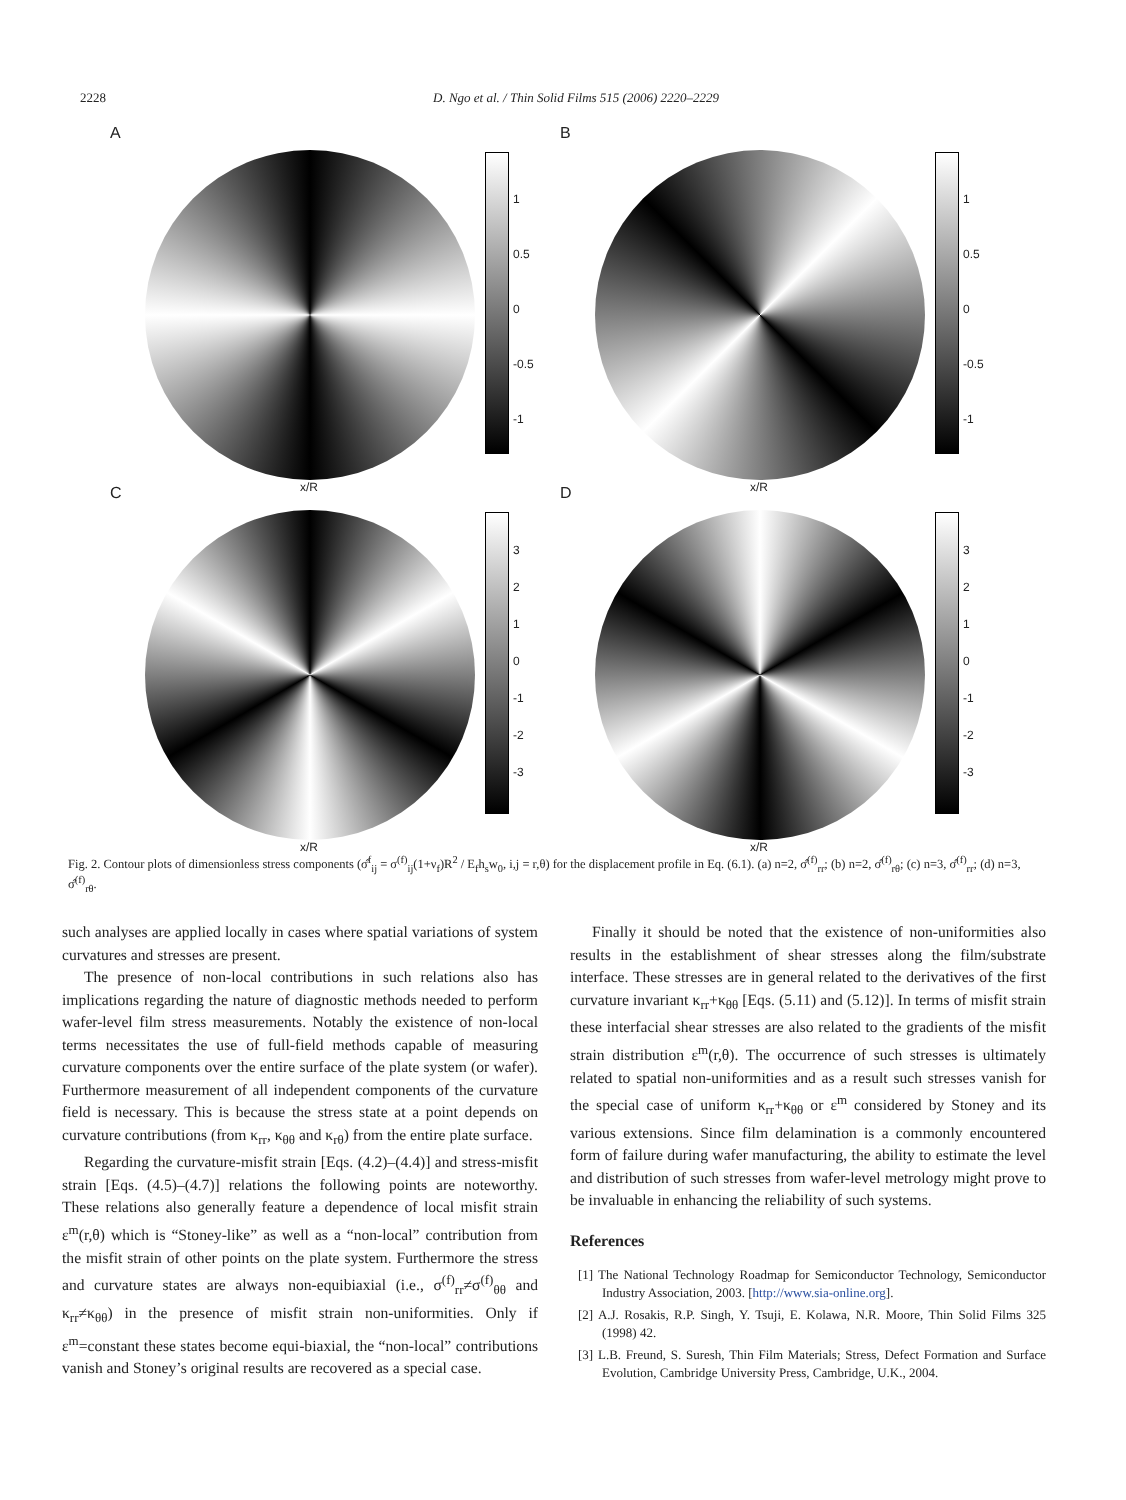2228 D. Ngo et al. / Thin Solid Films 515 (2006) 2220–2229
A
1
0.5
0
-0.5
-1
x/R
B
1
0.5
0
-0.5
-1
x/R
C
3
2
1
0
-1
-2
-3
x/R
D
3
2
1
0
-1
-2
-3
x/R
Fig. 2. Contour plots of dimensionless stress components (σ̂<sup>f</sup><sub>ij</sub> = σ<sup>(f)</sup><sub>ij</sub>(1+ν<sub>f</sub>)R<sup>2</sup> / E<sub>f</sub>h<sub>s</sub>w<sub>0</sub>, i,j = r,θ) for the displacement profile in Eq. (6.1). (a) n=2, σ̂<sup>(f)</sup><sub>rr</sub>; (b) n=2, σ̂<sup>(f)</sup><sub>rθ</sub>; (c) n=3, σ̂<sup>(f)</sup><sub>rr</sub>; (d) n=3, σ̂<sup>(f)</sup><sub>rθ</sub>.
such analyses are applied locally in cases where spatial variations of system curvatures and stresses are present.
The presence of non-local contributions in such relations also has implications regarding the nature of diagnostic methods needed to perform wafer-level film stress measurements. Notably the existence of non-local terms necessitates the use of full-field methods capable of measuring curvature components over the entire surface of the plate system (or wafer). Furthermore measurement of all independent components of the curvature field is necessary. This is because the stress state at a point depends on curvature contributions (from κ<sub>rr</sub>, κ<sub>θθ</sub> and κ<sub>rθ</sub>) from the entire plate surface.
Regarding the curvature-misfit strain [Eqs. (4.2)–(4.4)] and stress-misfit strain [Eqs. (4.5)–(4.7)] relations the following points are noteworthy. These relations also generally feature a dependence of local misfit strain ε<sup>m</sup>(r,θ) which is “Stoney-like” as well as a “non-local” contribution from the misfit strain of other points on the plate system. Furthermore the stress and curvature states are always non-equibiaxial (i.e., σ<sup>(f)</sup><sub>rr</sub>≠σ<sup>(f)</sup><sub>θθ</sub> and κ<sub>rr</sub>≠κ<sub>θθ</sub>) in the presence of misfit strain non-uniformities. Only if ε<sup>m</sup>=constant these states become equi-biaxial, the “non-local” contributions vanish and Stoney’s original results are recovered as a special case.
Finally it should be noted that the existence of non-uniformities also results in the establishment of shear stresses along the film/substrate interface. These stresses are in general related to the derivatives of the first curvature invariant κ<sub>rr</sub>+κ<sub>θθ</sub> [Eqs. (5.11) and (5.12)]. In terms of misfit strain these interfacial shear stresses are also related to the gradients of the misfit strain distribution ε<sup>m</sup>(r,θ). The occurrence of such stresses is ultimately related to spatial non-uniformities and as a result such stresses vanish for the special case of uniform κ<sub>rr</sub>+κ<sub>θθ</sub> or ε<sup>m</sup> considered by Stoney and its various extensions. Since film delamination is a commonly encountered form of failure during wafer manufacturing, the ability to estimate the level and distribution of such stresses from wafer-level metrology might prove to be invaluable in enhancing the reliability of such systems.
References
[1] The National Technology Roadmap for Semiconductor Technology, Semiconductor Industry Association, 2003. [http://www.sia-online.org].
[2] A.J. Rosakis, R.P. Singh, Y. Tsuji, E. Kolawa, N.R. Moore, Thin Solid Films 325 (1998) 42.
[3] L.B. Freund, S. Suresh, Thin Film Materials; Stress, Defect Formation and Surface Evolution, Cambridge University Press, Cambridge, U.K., 2004.